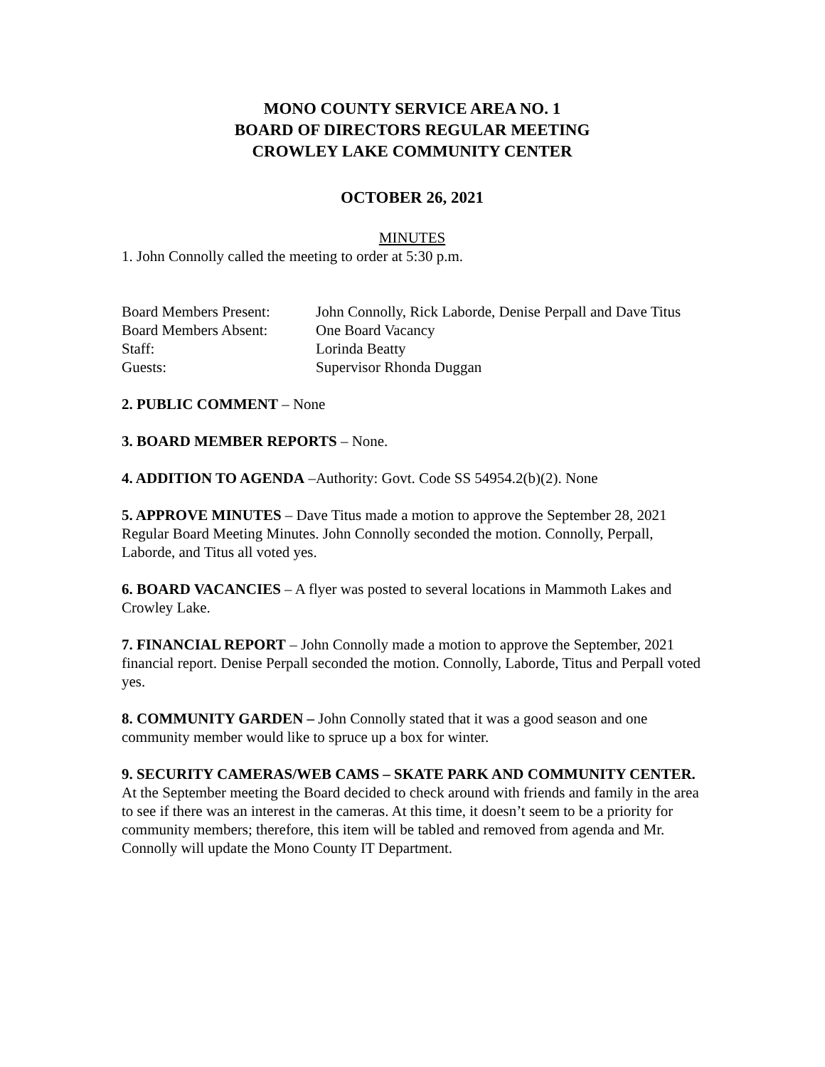MONO COUNTY SERVICE AREA NO. 1
BOARD OF DIRECTORS REGULAR MEETING
CROWLEY LAKE COMMUNITY CENTER
OCTOBER 26, 2021
MINUTES
1. John Connolly called the meeting to order at 5:30 p.m.
| Board Members Present: | John Connolly, Rick Laborde, Denise Perpall and Dave Titus |
| Board Members Absent: | One Board Vacancy |
| Staff: | Lorinda Beatty |
| Guests: | Supervisor Rhonda Duggan |
2. PUBLIC COMMENT – None
3. BOARD MEMBER REPORTS – None.
4. ADDITION TO AGENDA –Authority: Govt. Code SS 54954.2(b)(2). None
5. APPROVE MINUTES – Dave Titus made a motion to approve the September 28, 2021 Regular Board Meeting Minutes. John Connolly seconded the motion. Connolly, Perpall, Laborde, and Titus all voted yes.
6. BOARD VACANCIES – A flyer was posted to several locations in Mammoth Lakes and Crowley Lake.
7. FINANCIAL REPORT – John Connolly made a motion to approve the September, 2021 financial report. Denise Perpall seconded the motion. Connolly, Laborde, Titus and Perpall voted yes.
8. COMMUNITY GARDEN – John Connolly stated that it was a good season and one community member would like to spruce up a box for winter.
9. SECURITY CAMERAS/WEB CAMS – SKATE PARK AND COMMUNITY CENTER. At the September meeting the Board decided to check around with friends and family in the area to see if there was an interest in the cameras. At this time, it doesn’t seem to be a priority for community members; therefore, this item will be tabled and removed from agenda and Mr. Connolly will update the Mono County IT Department.